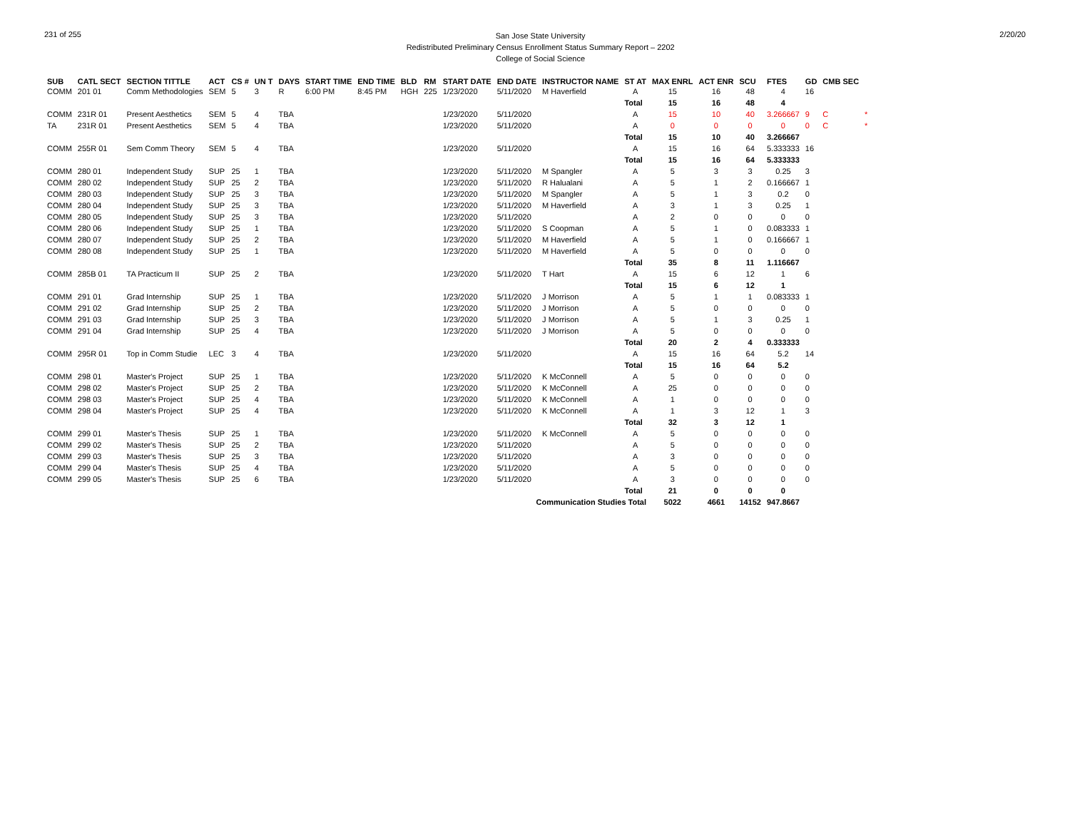231 of 255
San Jose State University
Redistributed Preliminary Census Enrollment Status Summary Report – 2202
College of Social Science
2/20/20
| SUB | CATL SECT | SECTION TITTLE | ACT | CS # | UN T | DAYS | START TIME | END TIME | BLD | RM | START DATE | END DATE | INSTRUCTOR NAME | ST AT | MAX ENRL | ACT ENR | SCU | FTES | GD | CMB SEC | |
| --- | --- | --- | --- | --- | --- | --- | --- | --- | --- | --- | --- | --- | --- | --- | --- | --- | --- | --- | --- | --- | --- |
| COMM | 201 01 | Comm Methodologies | SEM | 5 | 3 | R | 6:00 PM | 8:45 PM | HGH | 225 | 1/23/2020 | 5/11/2020 | M Haverfield | A | 15 | 16 | 48 | 4 | 16 | | |
| | | | | | | | | | | | | | | Total | 15 | 16 | 48 | 4 | | | |
| COMM | 231R 01 | Present Aesthetics | SEM | 5 | 4 | TBA | | | | | 1/23/2020 | 5/11/2020 | | A | 15 | 10 | 40 | 3.266667 | 9 | C | * |
| TA | 231R 01 | Present Aesthetics | SEM | 5 | 4 | TBA | | | | | 1/23/2020 | 5/11/2020 | | A | 0 | 0 | 0 | 0 | 0 | C | * |
| | | | | | | | | | | | | | | Total | 15 | 10 | 40 | 3.266667 | | | |
| COMM | 255R 01 | Sem Comm Theory | SEM | 5 | 4 | TBA | | | | | 1/23/2020 | 5/11/2020 | | A | 15 | 16 | 64 | 5.333333 | 16 | | |
| | | | | | | | | | | | | | | Total | 15 | 16 | 64 | 5.333333 | | | |
| COMM | 280 01 | Independent Study | SUP | 25 | 1 | TBA | | | | | 1/23/2020 | 5/11/2020 | M Spangler | A | 5 | 3 | 3 | 0.25 | 3 | | |
| COMM | 280 02 | Independent Study | SUP | 25 | 2 | TBA | | | | | 1/23/2020 | 5/11/2020 | R Halualani | A | 5 | 1 | 2 | 0.166667 | 1 | | |
| COMM | 280 03 | Independent Study | SUP | 25 | 3 | TBA | | | | | 1/23/2020 | 5/11/2020 | M Spangler | A | 5 | 1 | 3 | 0.2 | 0 | | |
| COMM | 280 04 | Independent Study | SUP | 25 | 3 | TBA | | | | | 1/23/2020 | 5/11/2020 | M Haverfield | A | 3 | 1 | 3 | 0.25 | 1 | | |
| COMM | 280 05 | Independent Study | SUP | 25 | 3 | TBA | | | | | 1/23/2020 | 5/11/2020 | | A | 2 | 0 | 0 | 0 | 0 | | |
| COMM | 280 06 | Independent Study | SUP | 25 | 1 | TBA | | | | | 1/23/2020 | 5/11/2020 | S Coopman | A | 5 | 1 | 0 | 0.083333 | 1 | | |
| COMM | 280 07 | Independent Study | SUP | 25 | 2 | TBA | | | | | 1/23/2020 | 5/11/2020 | M Haverfield | A | 5 | 1 | 0 | 0.166667 | 1 | | |
| COMM | 280 08 | Independent Study | SUP | 25 | 1 | TBA | | | | | 1/23/2020 | 5/11/2020 | M Haverfield | A | 5 | 0 | 0 | 0 | 0 | | |
| | | | | | | | | | | | | | | Total | 35 | 8 | 11 | 1.116667 | | | |
| COMM | 285B 01 | TA Practicum II | SUP | 25 | 2 | TBA | | | | | 1/23/2020 | 5/11/2020 | T Hart | A | 15 | 6 | 12 | 1 | 6 | | |
| | | | | | | | | | | | | | | Total | 15 | 6 | 12 | 1 | | | |
| COMM | 291 01 | Grad Internship | SUP | 25 | 1 | TBA | | | | | 1/23/2020 | 5/11/2020 | J Morrison | A | 5 | 1 | 1 | 0.083333 | 1 | | |
| COMM | 291 02 | Grad Internship | SUP | 25 | 2 | TBA | | | | | 1/23/2020 | 5/11/2020 | J Morrison | A | 5 | 0 | 0 | 0 | 0 | | |
| COMM | 291 03 | Grad Internship | SUP | 25 | 3 | TBA | | | | | 1/23/2020 | 5/11/2020 | J Morrison | A | 5 | 1 | 3 | 0.25 | 1 | | |
| COMM | 291 04 | Grad Internship | SUP | 25 | 4 | TBA | | | | | 1/23/2020 | 5/11/2020 | J Morrison | A | 5 | 0 | 0 | 0 | 0 | | |
| | | | | | | | | | | | | | | Total | 20 | 2 | 4 | 0.333333 | | | |
| COMM | 295R 01 | Top in Comm Studie | LEC | 3 | 4 | TBA | | | | | 1/23/2020 | 5/11/2020 | | A | 15 | 16 | 64 | 5.2 | 14 | | |
| | | | | | | | | | | | | | | Total | 15 | 16 | 64 | 5.2 | | | |
| COMM | 298 01 | Master's Project | SUP | 25 | 1 | TBA | | | | | 1/23/2020 | 5/11/2020 | K McConnell | A | 5 | 0 | 0 | 0 | 0 | | |
| COMM | 298 02 | Master's Project | SUP | 25 | 2 | TBA | | | | | 1/23/2020 | 5/11/2020 | K McConnell | A | 25 | 0 | 0 | 0 | 0 | | |
| COMM | 298 03 | Master's Project | SUP | 25 | 4 | TBA | | | | | 1/23/2020 | 5/11/2020 | K McConnell | A | 1 | 0 | 0 | 0 | 0 | | |
| COMM | 298 04 | Master's Project | SUP | 25 | 4 | TBA | | | | | 1/23/2020 | 5/11/2020 | K McConnell | A | 1 | 3 | 12 | 1 | 3 | | |
| | | | | | | | | | | | | | | Total | 32 | 3 | 12 | 1 | | | |
| COMM | 299 01 | Master's Thesis | SUP | 25 | 1 | TBA | | | | | 1/23/2020 | 5/11/2020 | K McConnell | A | 5 | 0 | 0 | 0 | 0 | | |
| COMM | 299 02 | Master's Thesis | SUP | 25 | 2 | TBA | | | | | 1/23/2020 | 5/11/2020 | | A | 5 | 0 | 0 | 0 | 0 | | |
| COMM | 299 03 | Master's Thesis | SUP | 25 | 3 | TBA | | | | | 1/23/2020 | 5/11/2020 | | A | 3 | 0 | 0 | 0 | 0 | | |
| COMM | 299 04 | Master's Thesis | SUP | 25 | 4 | TBA | | | | | 1/23/2020 | 5/11/2020 | | A | 5 | 0 | 0 | 0 | 0 | | |
| COMM | 299 05 | Master's Thesis | SUP | 25 | 6 | TBA | | | | | 1/23/2020 | 5/11/2020 | | A | 3 | 0 | 0 | 0 | 0 | | |
| | | | | | | | | | | | | | | Total | 21 | 0 | 0 | 0 | | | |
| Communication Studies Total | | | | | | | | | | | | | | | 5022 | 4661 | 14152 | 947.8667 | | | |